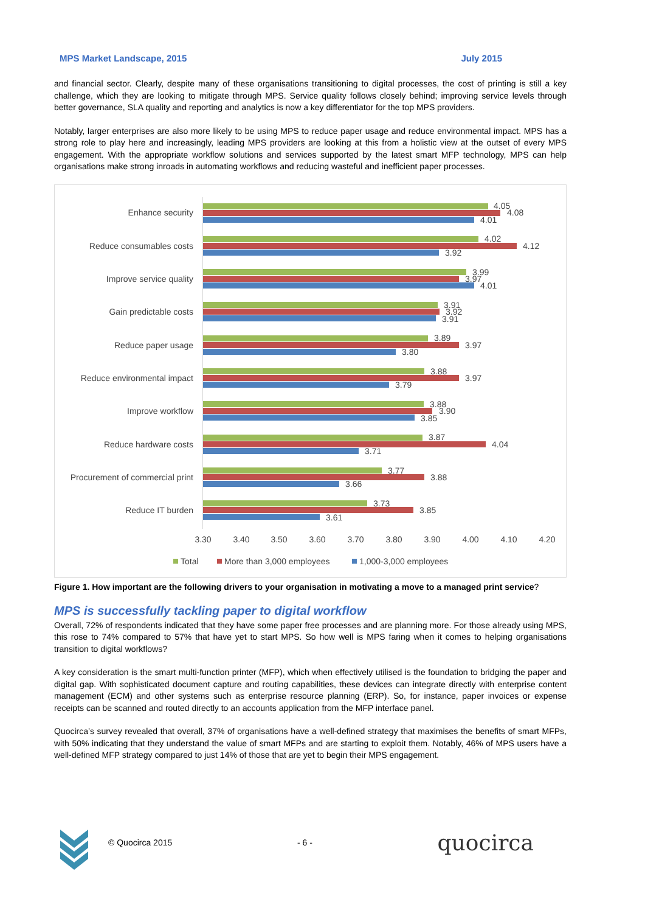MPS Market Landscape, 2015 July 2015
and financial sector. Clearly, despite many of these organisations transitioning to digital processes, the cost of printing is still a key challenge, which they are looking to mitigate through MPS. Service quality follows closely behind; improving service levels through better governance, SLA quality and reporting and analytics is now a key differentiator for the top MPS providers.
Notably, larger enterprises are also more likely to be using MPS to reduce paper usage and reduce environmental impact. MPS has a strong role to play here and increasingly, leading MPS providers are looking at this from a holistic view at the outset of every MPS engagement. With the appropriate workflow solutions and services supported by the latest smart MFP technology, MPS can help organisations make strong inroads in automating workflows and reducing wasteful and inefficient paper processes.
Enhance security
Reduce consumables costs
Improve service quality
Gain predictable costs
Reduce paper usage
Reduce environmental impact
Improve workflow
Reduce hardware costs
Procurement of commercial print
Reduce IT burden
4.05
4.08
4.01
4.02
4.12
3.92
3.99
3.97
4.01
3.91
3.92
3.91
3.89
3.97
3.80
3.88
3.97
3.79
3.88
3.90
3.85
3.87
4.04
3.71
3.77
3.88
3.66
3.73
3.85
3.61
3.30
3.40
3.50
3.60
3.70
3.80
3.90
4.00
4.10
4.20
Total
More than 3,000 employees
1,000-3,000 employees
Figure 1. How important are the following drivers to your organisation in motivating a move to a managed print service?
MPS is successfully tackling paper to digital workflow
Overall, 72% of respondents indicated that they have some paper free processes and are planning more. For those already using MPS, this rose to 74% compared to 57% that have yet to start MPS. So how well is MPS faring when it comes to helping organisations transition to digital workflows?
A key consideration is the smart multi-function printer (MFP), which when effectively utilised is the foundation to bridging the paper and digital gap. With sophisticated document capture and routing capabilities, these devices can integrate directly with enterprise content management (ECM) and other systems such as enterprise resource planning (ERP). So, for instance, paper invoices or expense receipts can be scanned and routed directly to an accounts application from the MFP interface panel.
Quocirca’s survey revealed that overall, 37% of organisations have a well-defined strategy that maximises the benefits of smart MFPs, with 50% indicating that they understand the value of smart MFPs and are starting to exploit them. Notably, 46% of MPS users have a well-defined MFP strategy compared to just 14% of those that are yet to begin their MPS engagement.
© Quocirca 2015 - 6 - quocirca